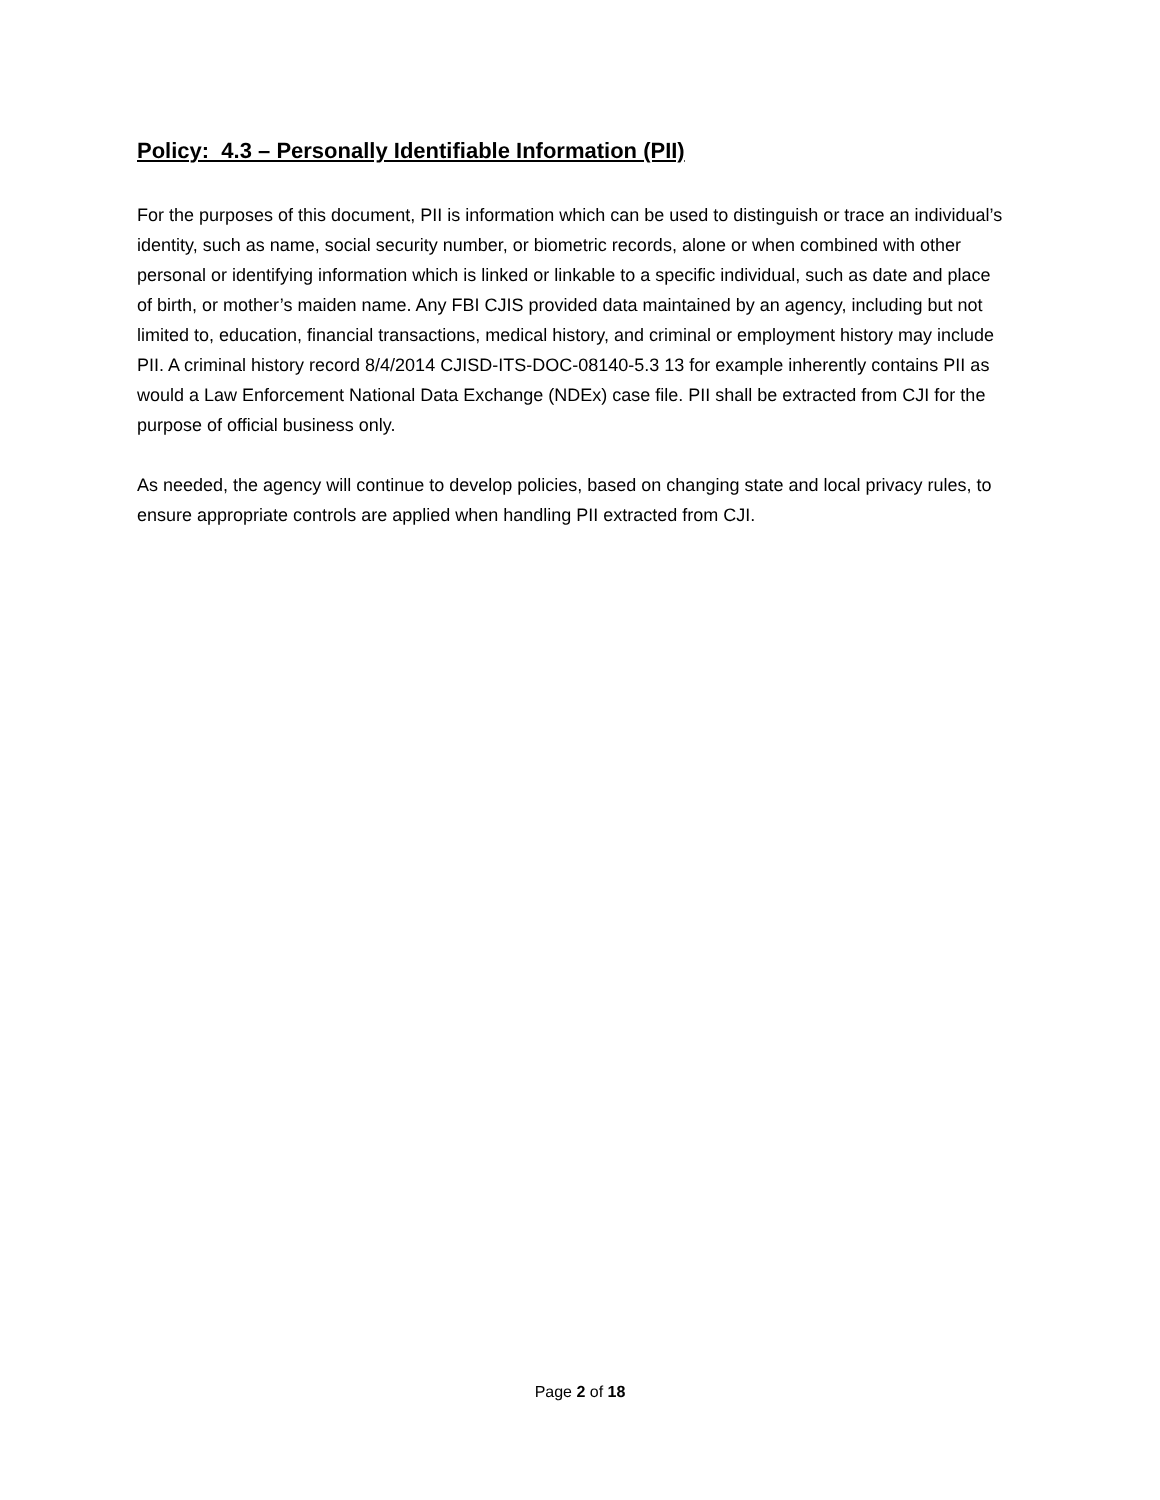Policy: 4.3 – Personally Identifiable Information (PII)
For the purposes of this document, PII is information which can be used to distinguish or trace an individual’s identity, such as name, social security number, or biometric records, alone or when combined with other personal or identifying information which is linked or linkable to a specific individual, such as date and place of birth, or mother’s maiden name. Any FBI CJIS provided data maintained by an agency, including but not limited to, education, financial transactions, medical history, and criminal or employment history may include PII. A criminal history record 8/4/2014 CJISD-ITS-DOC-08140-5.3 13 for example inherently contains PII as would a Law Enforcement National Data Exchange (NDEx) case file. PII shall be extracted from CJI for the purpose of official business only.
As needed, the agency will continue to develop policies, based on changing state and local privacy rules, to ensure appropriate controls are applied when handling PII extracted from CJI.
Page 2 of 18